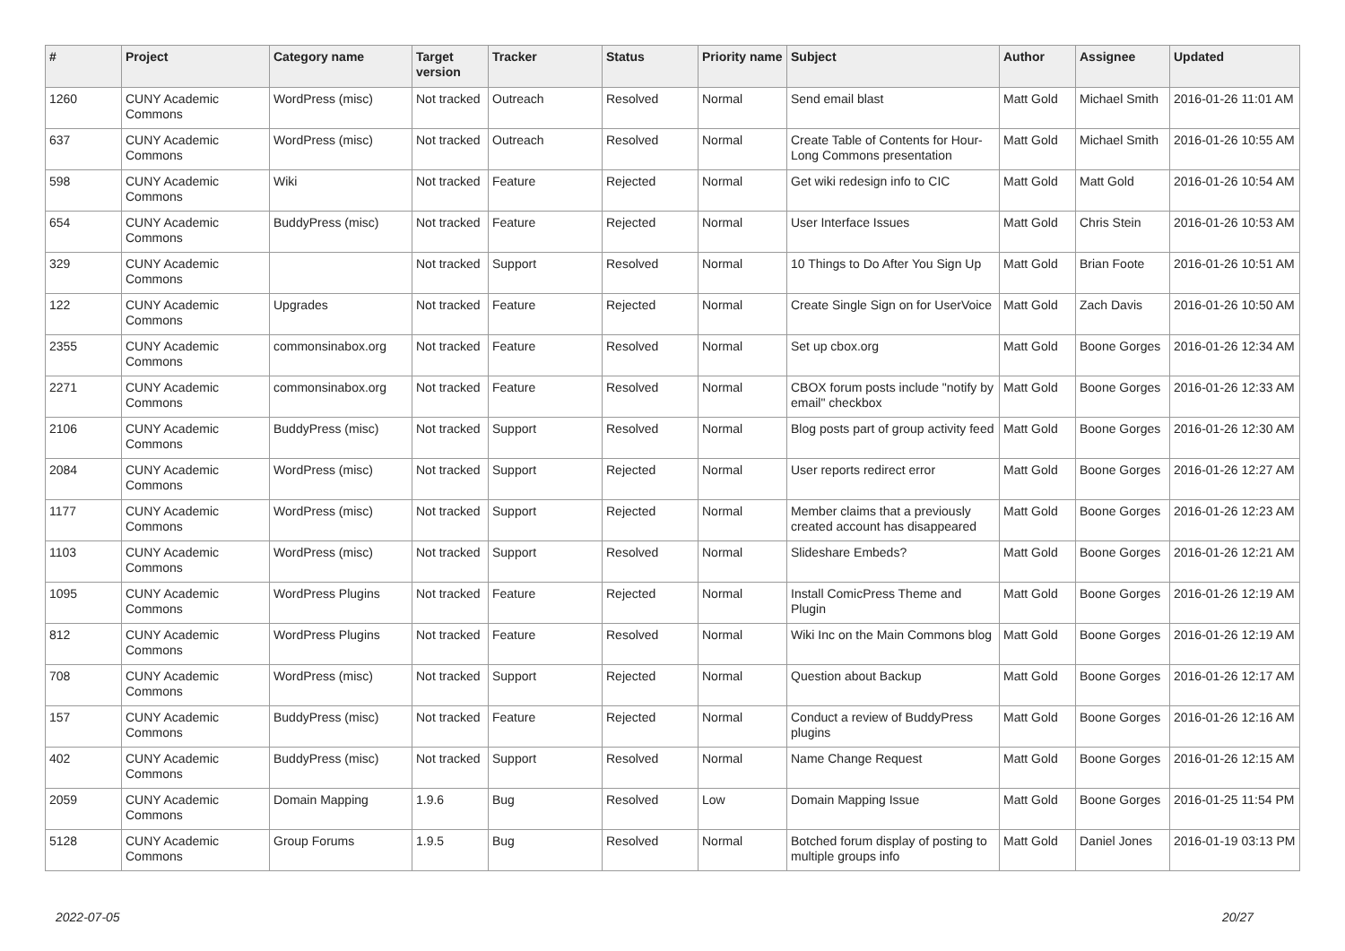| # | Project | Category name | Target version | Tracker | Status | Priority name | Subject | Author | Assignee | Updated |
| --- | --- | --- | --- | --- | --- | --- | --- | --- | --- | --- |
| 1260 | CUNY Academic Commons | WordPress (misc) | Not tracked | Outreach | Resolved | Normal | Send email blast | Matt Gold | Michael Smith | 2016-01-26 11:01 AM |
| 637 | CUNY Academic Commons | WordPress (misc) | Not tracked | Outreach | Resolved | Normal | Create Table of Contents for Hour-Long Commons presentation | Matt Gold | Michael Smith | 2016-01-26 10:55 AM |
| 598 | CUNY Academic Commons | Wiki | Not tracked | Feature | Rejected | Normal | Get wiki redesign info to CIC | Matt Gold | Matt Gold | 2016-01-26 10:54 AM |
| 654 | CUNY Academic Commons | BuddyPress (misc) | Not tracked | Feature | Rejected | Normal | User Interface Issues | Matt Gold | Chris Stein | 2016-01-26 10:53 AM |
| 329 | CUNY Academic Commons | | Not tracked | Support | Resolved | Normal | 10 Things to Do After You Sign Up | Matt Gold | Brian Foote | 2016-01-26 10:51 AM |
| 122 | CUNY Academic Commons | Upgrades | Not tracked | Feature | Rejected | Normal | Create Single Sign on for UserVoice | Matt Gold | Zach Davis | 2016-01-26 10:50 AM |
| 2355 | CUNY Academic Commons | commonsinabox.org | Not tracked | Feature | Resolved | Normal | Set up cbox.org | Matt Gold | Boone Gorges | 2016-01-26 12:34 AM |
| 2271 | CUNY Academic Commons | commonsinabox.org | Not tracked | Feature | Resolved | Normal | CBOX forum posts include "notify by email" checkbox | Matt Gold | Boone Gorges | 2016-01-26 12:33 AM |
| 2106 | CUNY Academic Commons | BuddyPress (misc) | Not tracked | Support | Resolved | Normal | Blog posts part of group activity feed | Matt Gold | Boone Gorges | 2016-01-26 12:30 AM |
| 2084 | CUNY Academic Commons | WordPress (misc) | Not tracked | Support | Rejected | Normal | User reports redirect error | Matt Gold | Boone Gorges | 2016-01-26 12:27 AM |
| 1177 | CUNY Academic Commons | WordPress (misc) | Not tracked | Support | Rejected | Normal | Member claims that a previously created account has disappeared | Matt Gold | Boone Gorges | 2016-01-26 12:23 AM |
| 1103 | CUNY Academic Commons | WordPress (misc) | Not tracked | Support | Resolved | Normal | Slideshare Embeds? | Matt Gold | Boone Gorges | 2016-01-26 12:21 AM |
| 1095 | CUNY Academic Commons | WordPress Plugins | Not tracked | Feature | Rejected | Normal | Install ComicPress Theme and Plugin | Matt Gold | Boone Gorges | 2016-01-26 12:19 AM |
| 812 | CUNY Academic Commons | WordPress Plugins | Not tracked | Feature | Resolved | Normal | Wiki Inc on the Main Commons blog | Matt Gold | Boone Gorges | 2016-01-26 12:19 AM |
| 708 | CUNY Academic Commons | WordPress (misc) | Not tracked | Support | Rejected | Normal | Question about Backup | Matt Gold | Boone Gorges | 2016-01-26 12:17 AM |
| 157 | CUNY Academic Commons | BuddyPress (misc) | Not tracked | Feature | Rejected | Normal | Conduct a review of BuddyPress plugins | Matt Gold | Boone Gorges | 2016-01-26 12:16 AM |
| 402 | CUNY Academic Commons | BuddyPress (misc) | Not tracked | Support | Resolved | Normal | Name Change Request | Matt Gold | Boone Gorges | 2016-01-26 12:15 AM |
| 2059 | CUNY Academic Commons | Domain Mapping | 1.9.6 | Bug | Resolved | Low | Domain Mapping Issue | Matt Gold | Boone Gorges | 2016-01-25 11:54 PM |
| 5128 | CUNY Academic Commons | Group Forums | 1.9.5 | Bug | Resolved | Normal | Botched forum display of posting to multiple groups info | Matt Gold | Daniel Jones | 2016-01-19 03:13 PM |
2022-07-05 20/27